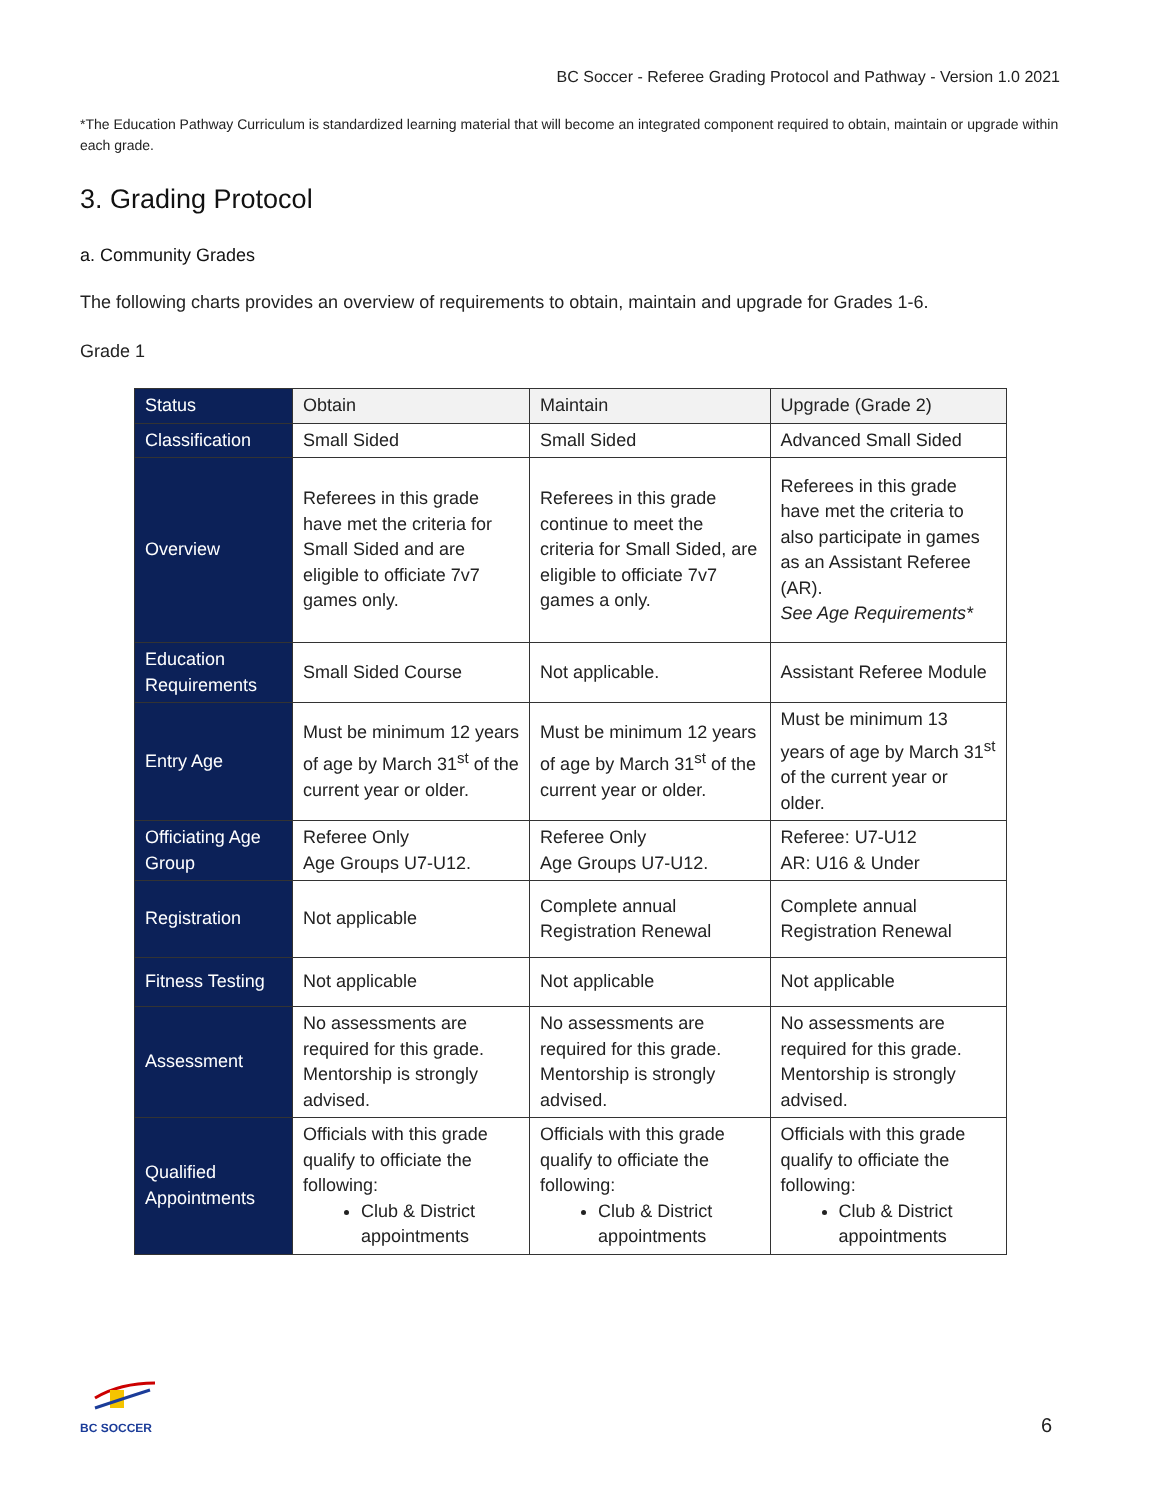BC Soccer - Referee Grading Protocol and Pathway - Version 1.0 2021
*The Education Pathway Curriculum is standardized learning material that will become an integrated component required to obtain, maintain or upgrade within each grade.
3. Grading Protocol
a. Community Grades
The following charts provides an overview of requirements to obtain, maintain and upgrade for Grades 1-6.
Grade 1
| Status | Obtain | Maintain | Upgrade (Grade 2) |
| --- | --- | --- | --- |
| Classification | Small Sided | Small Sided | Advanced Small Sided |
| Overview | Referees in this grade have met the criteria for Small Sided and are eligible to officiate 7v7 games only. | Referees in this grade continue to meet the criteria for Small Sided, are eligible to officiate 7v7 games a only. | Referees in this grade have met the criteria to also participate in games as an Assistant Referee (AR). See Age Requirements* |
| Education Requirements | Small Sided Course | Not applicable. | Assistant Referee Module |
| Entry Age | Must be minimum 12 years of age by March 31<sup>st</sup> of the current year or older. | Must be minimum 12 years of age by March 31<sup>st</sup> of the current year or older. | Must be minimum 13 years of age by March 31<sup>st</sup> of the current year or older. |
| Officiating Age Group | Referee Only Age Groups U7-U12. | Referee Only Age Groups U7-U12. | Referee: U7-U12 AR: U16 & Under |
| Registration | Not applicable | Complete annual Registration Renewal | Complete annual Registration Renewal |
| Fitness Testing | Not applicable | Not applicable | Not applicable |
| Assessment | No assessments are required for this grade. Mentorship is strongly advised. | No assessments are required for this grade. Mentorship is strongly advised. | No assessments are required for this grade. Mentorship is strongly advised. |
| Qualified Appointments | Officials with this grade qualify to officiate the following: Club & District appointments | Officials with this grade qualify to officiate the following: Club & District appointments | Officials with this grade qualify to officiate the following: Club & District appointments |
BC SOCCER
6